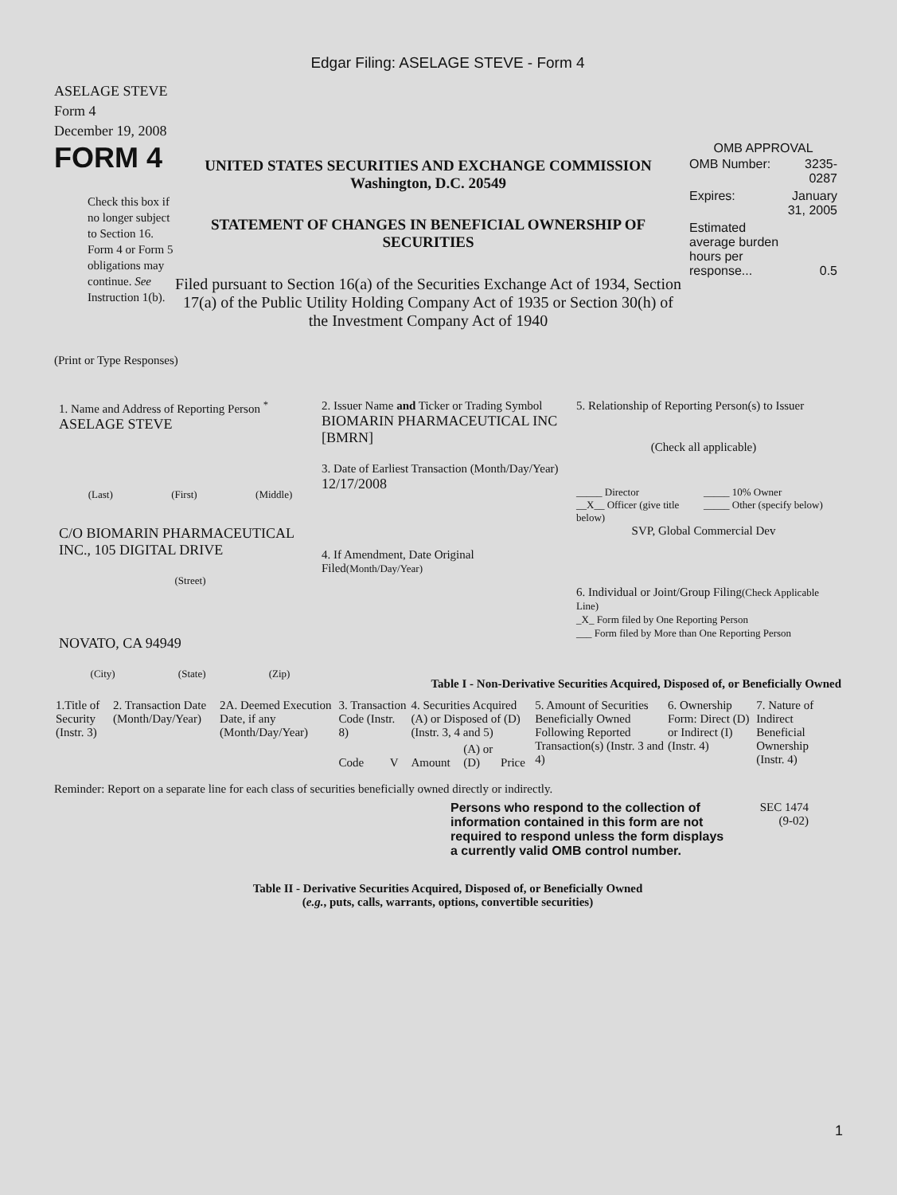Edgar Filing: ASELAGE STEVE - Form 4
ASELAGE STEVE
Form 4
December 19, 2008
FORM 4
Check this box if no longer subject to Section 16. Form 4 or Form 5 obligations may continue. See Instruction 1(b).
UNITED STATES SECURITIES AND EXCHANGE COMMISSION
Washington, D.C. 20549
STATEMENT OF CHANGES IN BENEFICIAL OWNERSHIP OF SECURITIES
Filed pursuant to Section 16(a) of the Securities Exchange Act of 1934, Section 17(a) of the Public Utility Holding Company Act of 1935 or Section 30(h) of the Investment Company Act of 1940
OMB APPROVAL
| OMB Number: | 3235-0287 |
| Expires: | January 31, 2005 |
| Estimated average burden hours per response... | 0.5 |
(Print or Type Responses)
1. Name and Address of Reporting Person <sup>*</sup>
ASELAGE STEVE
(Last) (First) (Middle)
C/O BIOMARIN PHARMACEUTICAL INC., 105 DIGITAL DRIVE
(Street)
NOVATO, CA 94949
(City) (State) (Zip)
2. Issuer Name and Ticker or Trading Symbol
BIOMARIN PHARMACEUTICAL INC [BMRN]
3. Date of Earliest Transaction (Month/Day/Year)
12/17/2008
4. If Amendment, Date Original Filed(Month/Day/Year)
5. Relationship of Reporting Person(s) to Issuer
(Check all applicable)
_____ Director
__X__ Officer (give title below) _____ 10% Owner
_____ Other (specify below)
SVP, Global Commercial Dev
6. Individual or Joint/Group Filing(Check Applicable Line)
_X_ Form filed by One Reporting Person
___ Form filed by More than One Reporting Person
Table I - Non-Derivative Securities Acquired, Disposed of, or Beneficially Owned
| 1.Title of Security (Instr. 3) | 2. Transaction Date (Month/Day/Year) | 2A. Deemed Execution Date, if any (Month/Day/Year) | 3. Transaction Code (Instr. 8) | | 4. Securities Acquired (A) or Disposed of (D) (Instr. 3, 4 and 5) | | | 5. Amount of Securities Beneficially Owned Following Reported Transaction(s) (Instr. 3 and 4) | 6. Ownership Form: Direct (D) or Indirect (I) (Instr. 4) | 7. Nature of Indirect Beneficial Ownership (Instr. 4) |
| --- | --- | --- | --- | --- | --- | --- | --- | --- | --- | --- |
| | | | Code | V | Amount | (A) or (D) | Price | | | |
Reminder: Report on a separate line for each class of securities beneficially owned directly or indirectly.
Persons who respond to the collection of information contained in this form are not required to respond unless the form displays a currently valid OMB control number.
SEC 1474
(9-02)
Table II - Derivative Securities Acquired, Disposed of, or Beneficially Owned
(e.g., puts, calls, warrants, options, convertible securities)
1